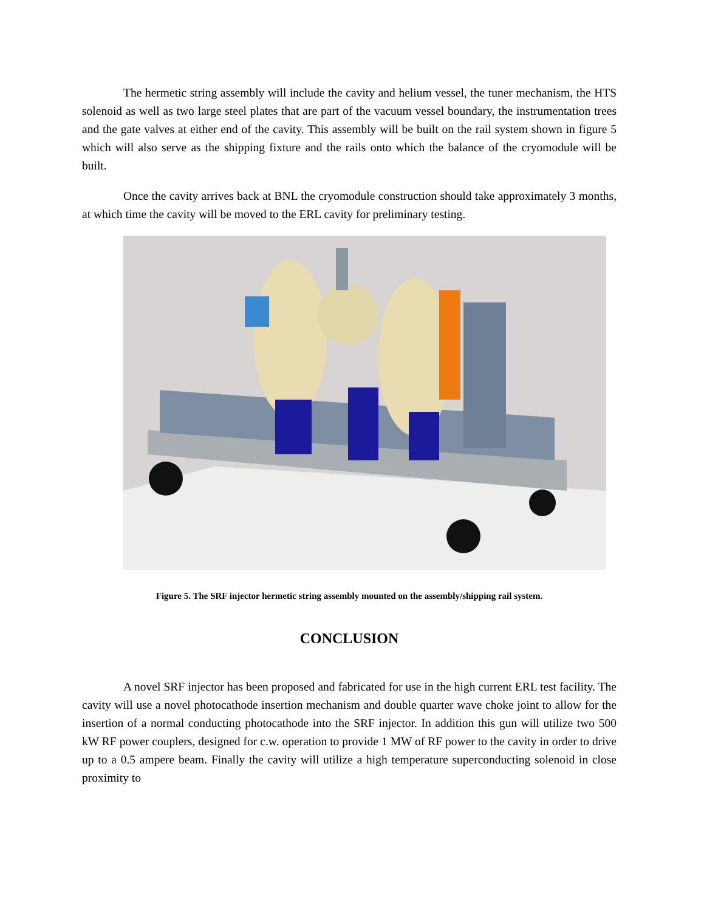The hermetic string assembly will include the cavity and helium vessel, the tuner mechanism, the HTS solenoid as well as two large steel plates that are part of the vacuum vessel boundary, the instrumentation trees and the gate valves at either end of the cavity. This assembly will be built on the rail system shown in figure 5 which will also serve as the shipping fixture and the rails onto which the balance of the cryomodule will be built.
Once the cavity arrives back at BNL the cryomodule construction should take approximately 3 months, at which time the cavity will be moved to the ERL cavity for preliminary testing.
Figure 5. The SRF injector hermetic string assembly mounted on the assembly/shipping rail system.
CONCLUSION
A novel SRF injector has been proposed and fabricated for use in the high current ERL test facility. The cavity will use a novel photocathode insertion mechanism and double quarter wave choke joint to allow for the insertion of a normal conducting photocathode into the SRF injector. In addition this gun will utilize two 500 kW RF power couplers, designed for c.w. operation to provide 1 MW of RF power to the cavity in order to drive up to a 0.5 ampere beam. Finally the cavity will utilize a high temperature superconducting solenoid in close proximity to